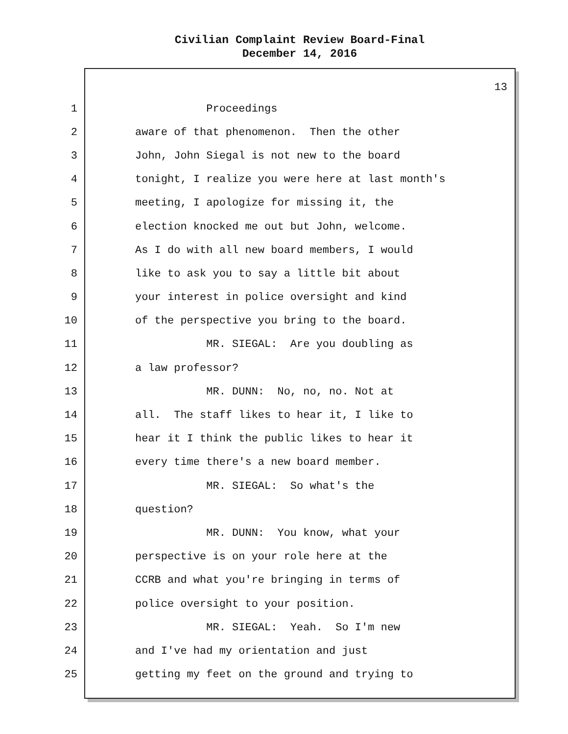Civilian Complaint Review Board-Final
December 14, 2016
13
1 Proceedings
2 aware of that phenomenon. Then the other
3 John, John Siegal is not new to the board
4 tonight, I realize you were here at last month's
5 meeting, I apologize for missing it, the
6 election knocked me out but John, welcome.
7 As I do with all new board members, I would
8 like to ask you to say a little bit about
9 your interest in police oversight and kind
10 of the perspective you bring to the board.
11 MR. SIEGAL: Are you doubling as
12 a law professor?
13 MR. DUNN: No, no, no. Not at
14 all. The staff likes to hear it, I like to
15 hear it I think the public likes to hear it
16 every time there's a new board member.
17 MR. SIEGAL: So what's the
18 question?
19 MR. DUNN: You know, what your
20 perspective is on your role here at the
21 CCRB and what you're bringing in terms of
22 police oversight to your position.
23 MR. SIEGAL: Yeah. So I'm new
24 and I've had my orientation and just
25 getting my feet on the ground and trying to